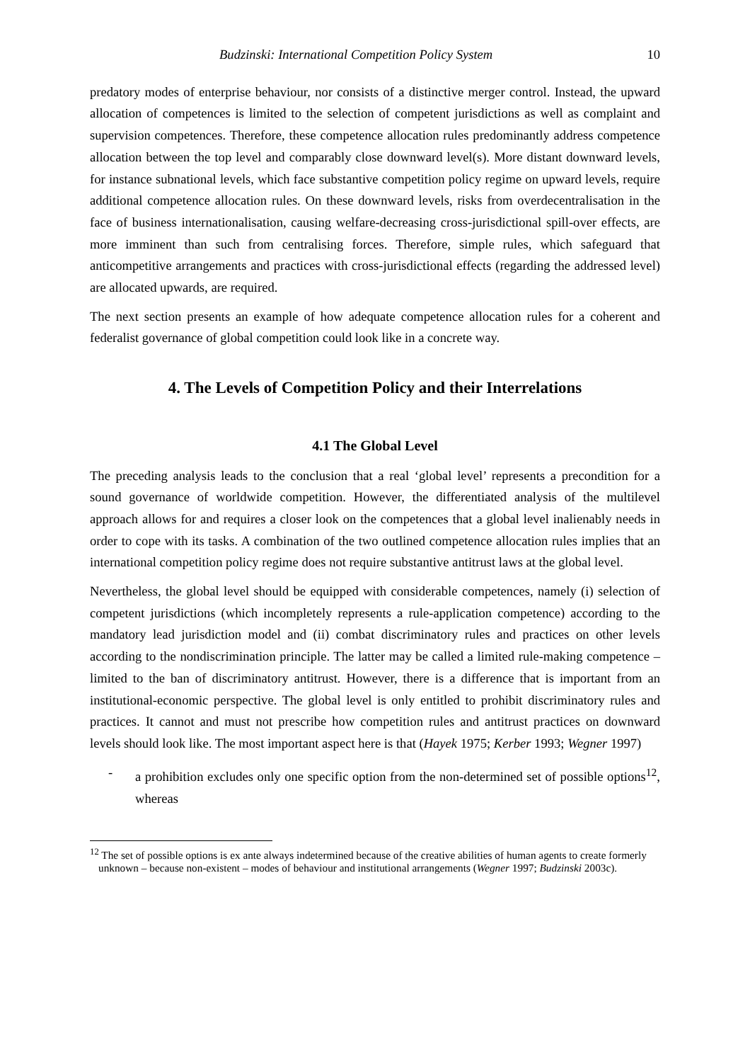Budzinski: International Competition Policy System 10
predatory modes of enterprise behaviour, nor consists of a distinctive merger control. Instead, the upward allocation of competences is limited to the selection of competent jurisdictions as well as complaint and supervision competences. Therefore, these competence allocation rules predominantly address competence allocation between the top level and comparably close downward level(s). More distant downward levels, for instance subnational levels, which face substantive competition policy regime on upward levels, require additional competence allocation rules. On these downward levels, risks from overdecentralisation in the face of business internationalisation, causing welfare-decreasing cross-jurisdictional spill-over effects, are more imminent than such from centralising forces. Therefore, simple rules, which safeguard that anticompetitive arrangements and practices with cross-jurisdictional effects (regarding the addressed level) are allocated upwards, are required.
The next section presents an example of how adequate competence allocation rules for a coherent and federalist governance of global competition could look like in a concrete way.
4. The Levels of Competition Policy and their Interrelations
4.1 The Global Level
The preceding analysis leads to the conclusion that a real ‘global level’ represents a precondition for a sound governance of worldwide competition. However, the differentiated analysis of the multilevel approach allows for and requires a closer look on the competences that a global level inalienably needs in order to cope with its tasks. A combination of the two outlined competence allocation rules implies that an international competition policy regime does not require substantive antitrust laws at the global level.
Nevertheless, the global level should be equipped with considerable competences, namely (i) selection of competent jurisdictions (which incompletely represents a rule-application competence) according to the mandatory lead jurisdiction model and (ii) combat discriminatory rules and practices on other levels according to the nondiscrimination principle. The latter may be called a limited rule-making competence – limited to the ban of discriminatory antitrust. However, there is a difference that is important from an institutional-economic perspective. The global level is only entitled to prohibit discriminatory rules and practices. It cannot and must not prescribe how competition rules and antitrust practices on downward levels should look like. The most important aspect here is that (Hayek 1975; Kerber 1993; Wegner 1997)
- a prohibition excludes only one specific option from the non-determined set of possible options<sup>12</sup>, whereas
<sup>12</sup> The set of possible options is ex ante always indetermined because of the creative abilities of human agents to create formerly unknown – because non-existent – modes of behaviour and institutional arrangements (Wegner 1997; Budzinski 2003c).